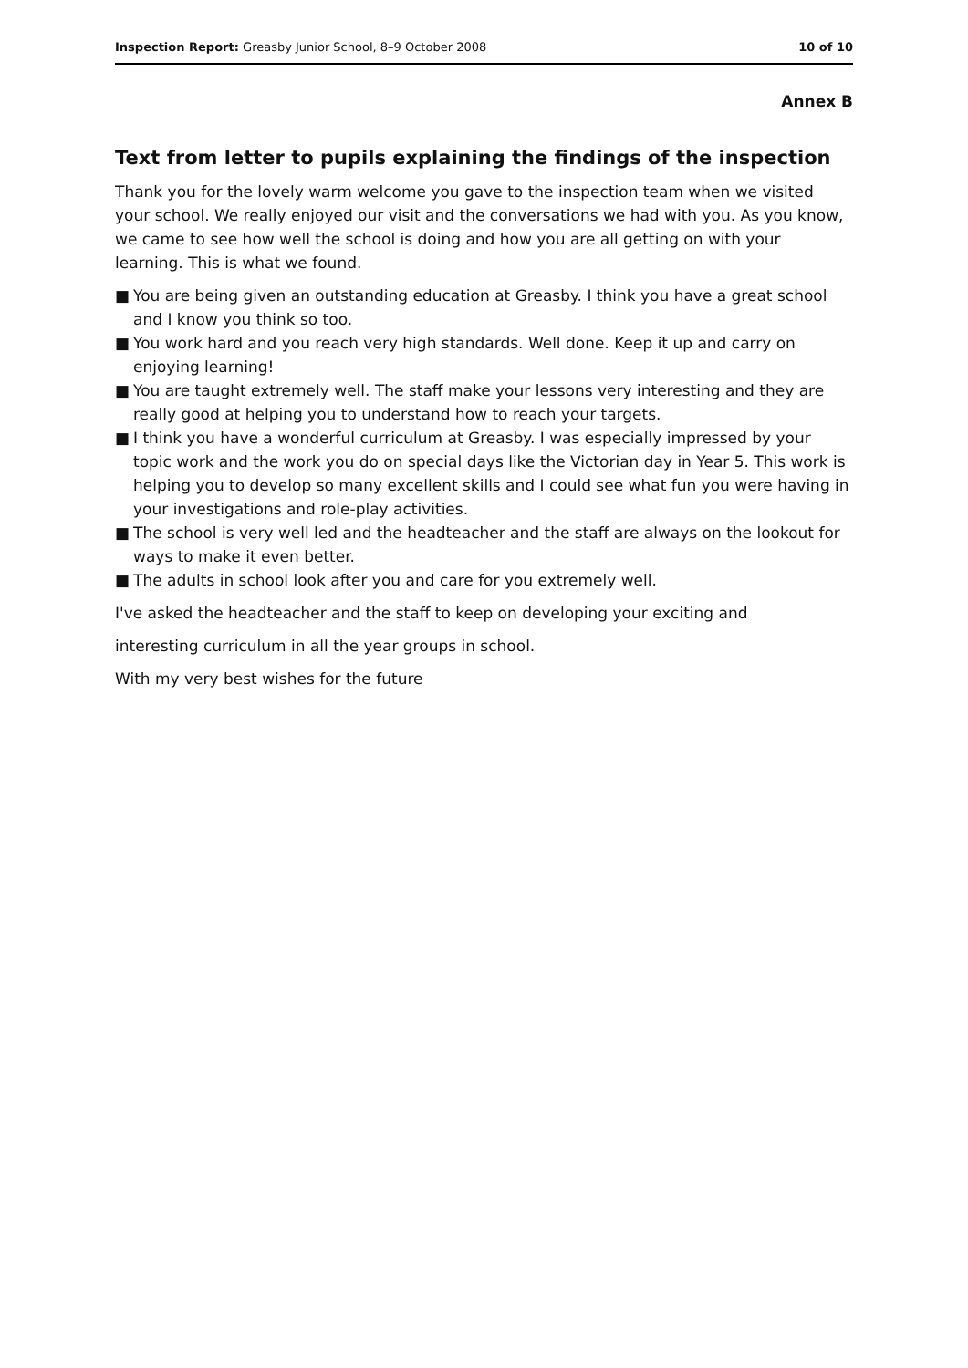Inspection Report: Greasby Junior School, 8–9 October 2008
10 of 10
Annex B
Text from letter to pupils explaining the findings of the inspection
Thank you for the lovely warm welcome you gave to the inspection team when we visited your school. We really enjoyed our visit and the conversations we had with you. As you know, we came to see how well the school is doing and how you are all getting on with your learning. This is what we found.
■ You are being given an outstanding education at Greasby. I think you have a great school and I know you think so too.
■ You work hard and you reach very high standards. Well done. Keep it up and carry on enjoying learning!
■ You are taught extremely well. The staff make your lessons very interesting and they are really good at helping you to understand how to reach your targets.
■ I think you have a wonderful curriculum at Greasby. I was especially impressed by your topic work and the work you do on special days like the Victorian day in Year 5. This work is helping you to develop so many excellent skills and I could see what fun you were having in your investigations and role-play activities.
■ The school is very well led and the headteacher and the staff are always on the lookout for ways to make it even better.
■ The adults in school look after you and care for you extremely well.
I've asked the headteacher and the staff to keep on developing your exciting and
interesting curriculum in all the year groups in school.
With my very best wishes for the future